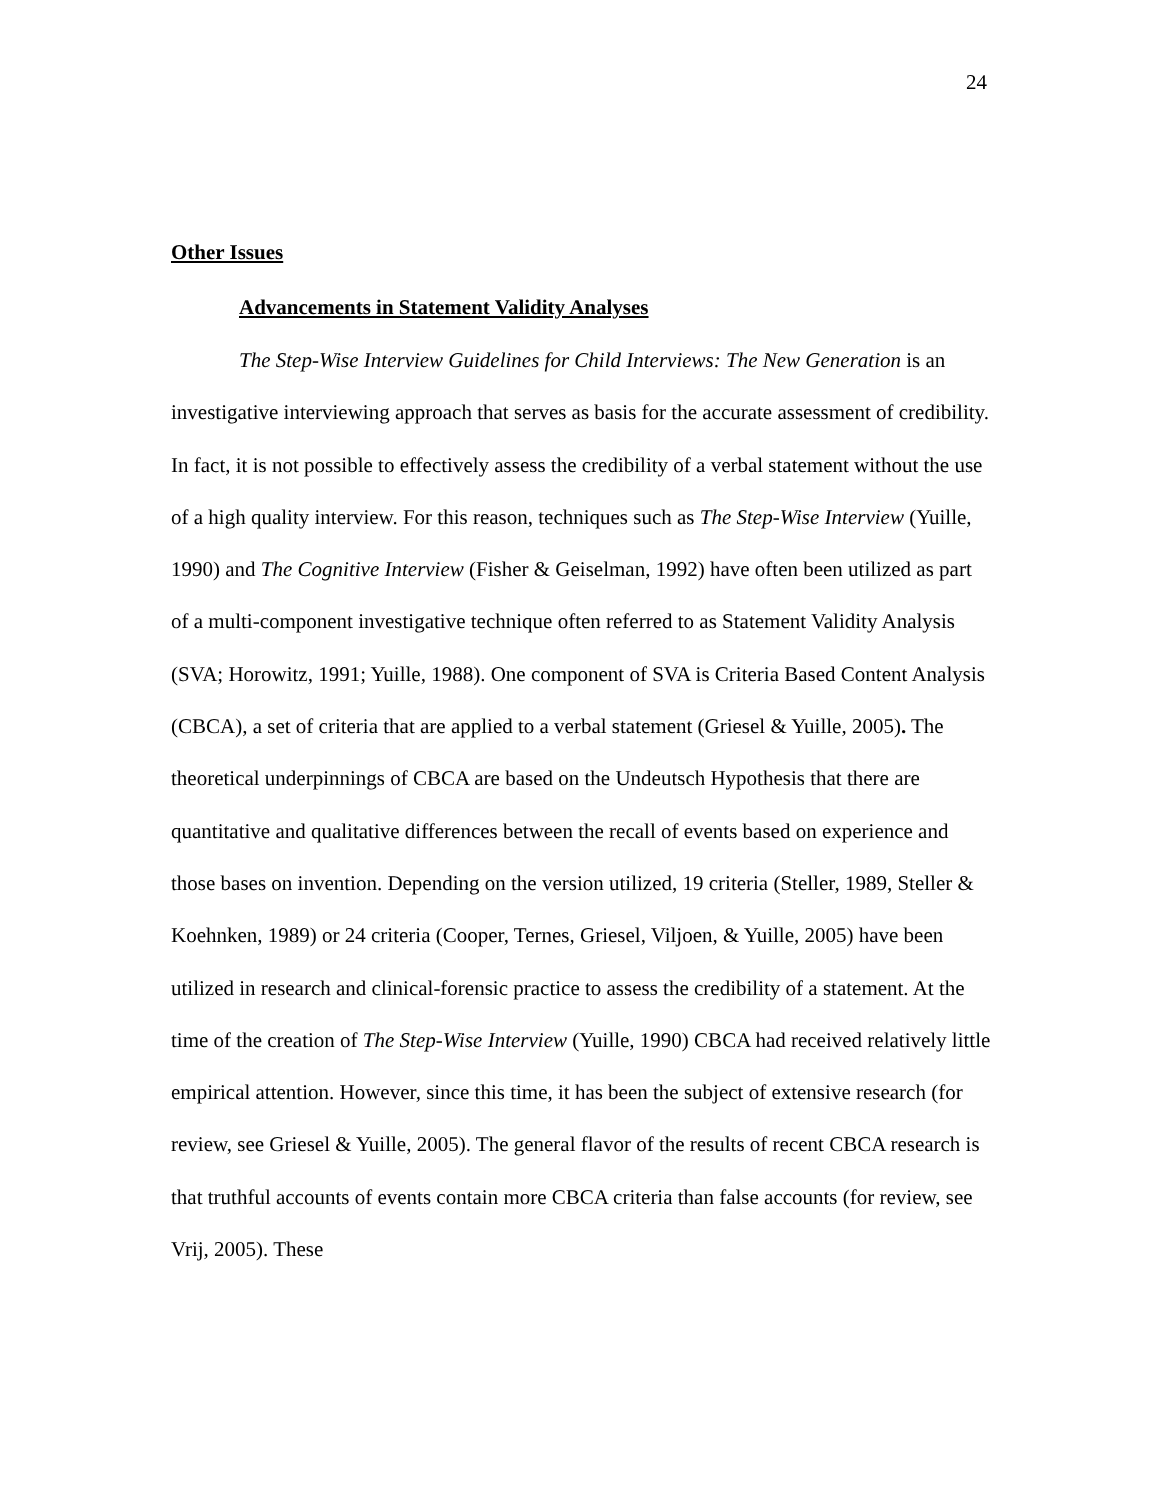24
Other Issues
Advancements in Statement Validity Analyses
The Step-Wise Interview Guidelines for Child Interviews: The New Generation is an investigative interviewing approach that serves as basis for the accurate assessment of credibility. In fact, it is not possible to effectively assess the credibility of a verbal statement without the use of a high quality interview. For this reason, techniques such as The Step-Wise Interview (Yuille, 1990) and The Cognitive Interview (Fisher & Geiselman, 1992) have often been utilized as part of a multi-component investigative technique often referred to as Statement Validity Analysis (SVA; Horowitz, 1991; Yuille, 1988). One component of SVA is Criteria Based Content Analysis (CBCA), a set of criteria that are applied to a verbal statement (Griesel & Yuille, 2005). The theoretical underpinnings of CBCA are based on the Undeutsch Hypothesis that there are quantitative and qualitative differences between the recall of events based on experience and those bases on invention. Depending on the version utilized, 19 criteria (Steller, 1989, Steller & Koehnken, 1989) or 24 criteria (Cooper, Ternes, Griesel, Viljoen, & Yuille, 2005) have been utilized in research and clinical-forensic practice to assess the credibility of a statement. At the time of the creation of The Step-Wise Interview (Yuille, 1990) CBCA had received relatively little empirical attention. However, since this time, it has been the subject of extensive research (for review, see Griesel & Yuille, 2005). The general flavor of the results of recent CBCA research is that truthful accounts of events contain more CBCA criteria than false accounts (for review, see Vrij, 2005). These